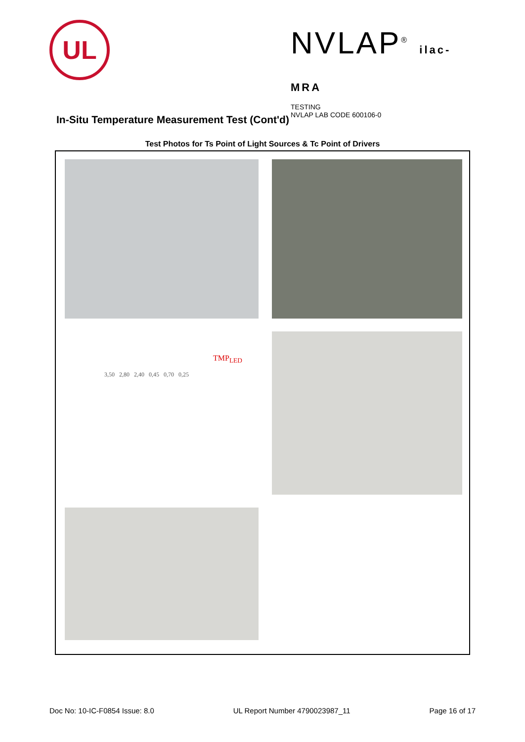UL
NVLAP<sup>®</sup> ilac-MRA
TESTING
NVLAP LAB CODE 600106-0
In-Situ Temperature Measurement Test (Cont'd)
Test Photos for Ts Point of Light Sources & Tc Point of Drivers
TMP<sub>LED</sub>
3,50 2,80 2,40 0,45 0,70 0,25
Doc No: 10-IC-F0854 Issue: 8.0 UL Report Number 4790023987_11 Page 16 of 17